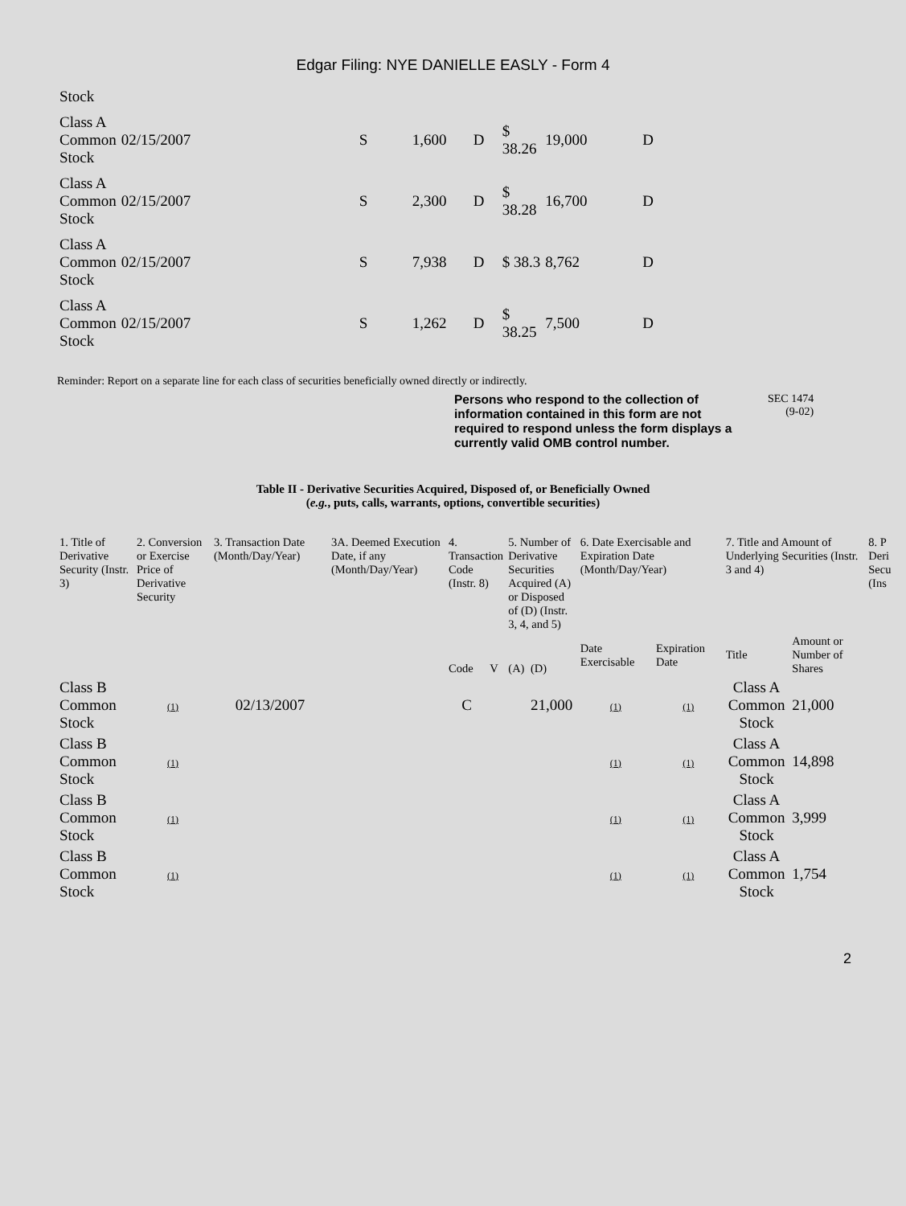Edgar Filing: NYE DANIELLE EASLY - Form 4
| Stock | | | | | | | |
| Class A Common Stock | 02/15/2007 | S | 1,600 | D | $ 38.26 | 19,000 | D |
| Class A Common Stock | 02/15/2007 | S | 2,300 | D | $ 38.28 | 16,700 | D |
| Class A Common Stock | 02/15/2007 | S | 7,938 | D | $ 38.3 | 8,762 | D |
| Class A Common Stock | 02/15/2007 | S | 1,262 | D | $ 38.25 | 7,500 | D |
Reminder: Report on a separate line for each class of securities beneficially owned directly or indirectly.
Persons who respond to the collection of information contained in this form are not required to respond unless the form displays a currently valid OMB control number.
SEC 1474
(9-02)
Table II - Derivative Securities Acquired, Disposed of, or Beneficially Owned
(e.g., puts, calls, warrants, options, convertible securities)
| 1. Title of Derivative Security (Instr. 3) | 2. Conversion or Exercise Price of Derivative Security | 3. Transaction Date (Month/Day/Year) | 3A. Deemed Execution Date, if any (Month/Day/Year) | 4. Transaction Code (Instr. 8) | | 5. Number of Derivative Securities Acquired (A) or Disposed of (D) (Instr. 3, 4, and 5) | | 6. Date Exercisable and Expiration Date (Month/Day/Year) | | 7. Title and Amount of Underlying Securities (Instr. 3 and 4) | | 8. P Deri Secu (Ins |
| --- | --- | --- | --- | --- | --- | --- | --- | --- | --- | --- | --- | --- |
| | | | | Code | V | (A) | (D) | Date Exercisable | Expiration Date | Title | Amount or Number of Shares | |
| Class B Common Stock | (1) | 02/13/2007 | | C | | | 21,000 | (1) | (1) | Class A Common Stock | 21,000 | |
| Class B Common Stock | (1) | | | | | | | (1) | (1) | Class A Common Stock | 14,898 | |
| Class B Common Stock | (1) | | | | | | | (1) | (1) | Class A Common Stock | 3,999 | |
| Class B Common Stock | (1) | | | | | | | (1) | (1) | Class A Common Stock | 1,754 | |
2